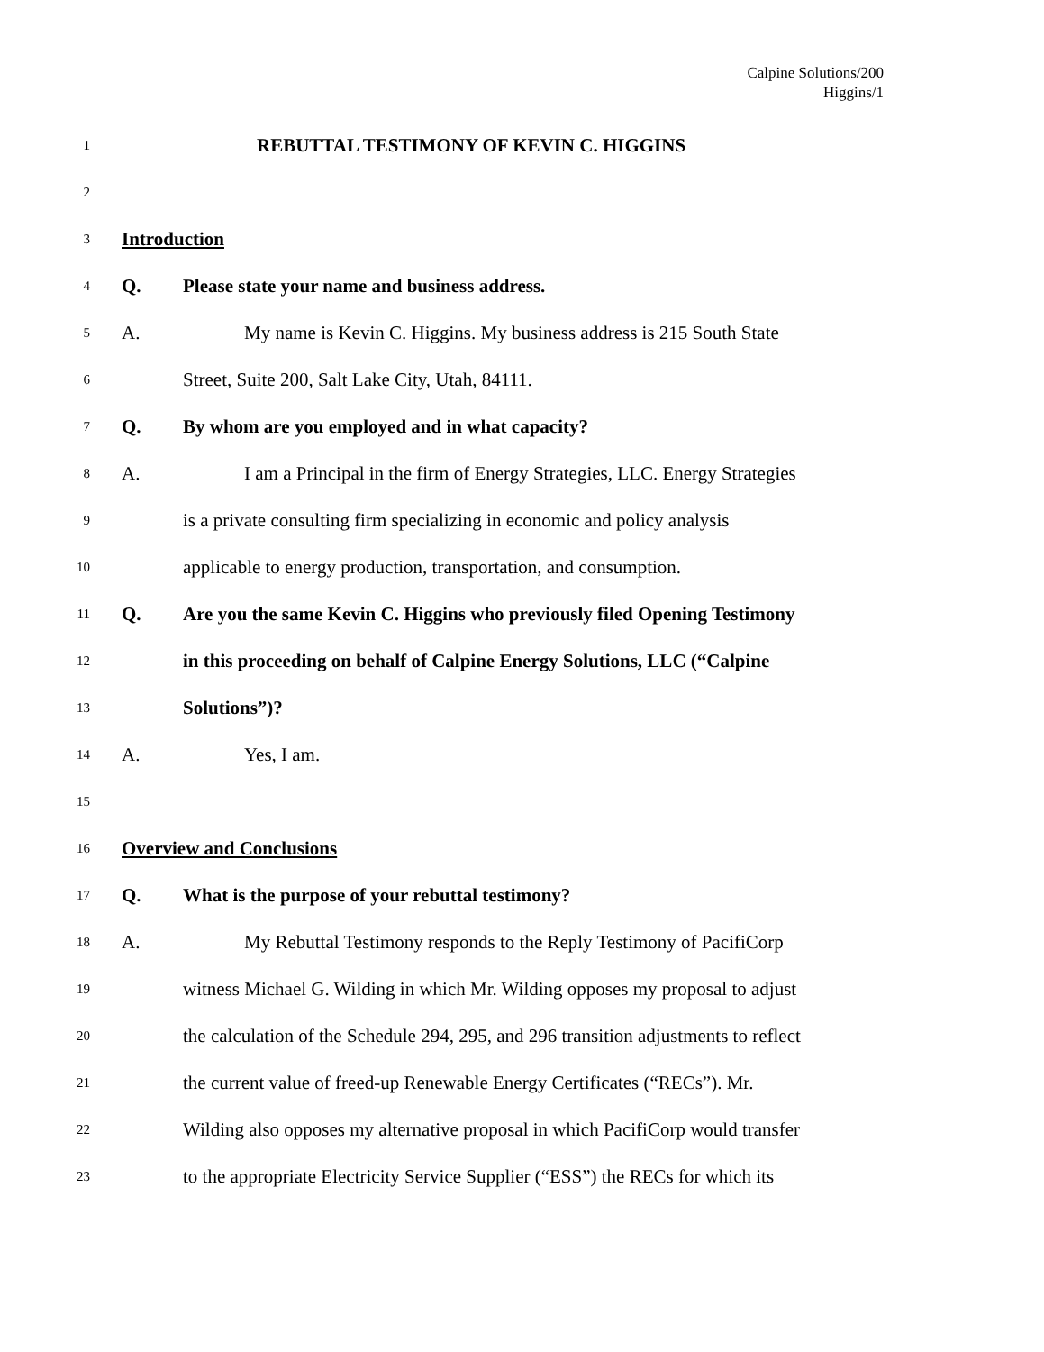Calpine Solutions/200
Higgins/1
1 REBUTTAL TESTIMONY OF KEVIN C. HIGGINS
2
3 Introduction
4 Q. Please state your name and business address.
5 A. My name is Kevin C. Higgins. My business address is 215 South State
6 Street, Suite 200, Salt Lake City, Utah, 84111.
7 Q. By whom are you employed and in what capacity?
8 A. I am a Principal in the firm of Energy Strategies, LLC. Energy Strategies
9 is a private consulting firm specializing in economic and policy analysis
10 applicable to energy production, transportation, and consumption.
11 Q. Are you the same Kevin C. Higgins who previously filed Opening Testimony
12 in this proceeding on behalf of Calpine Energy Solutions, LLC (“Calpine
13 Solutions”)?
14 A. Yes, I am.
15
16 Overview and Conclusions
17 Q. What is the purpose of your rebuttal testimony?
18 A. My Rebuttal Testimony responds to the Reply Testimony of PacifiCorp
19 witness Michael G. Wilding in which Mr. Wilding opposes my proposal to adjust
20 the calculation of the Schedule 294, 295, and 296 transition adjustments to reflect
21 the current value of freed-up Renewable Energy Certificates (“RECs”). Mr.
22 Wilding also opposes my alternative proposal in which PacifiCorp would transfer
23 to the appropriate Electricity Service Supplier (“ESS”) the RECs for which its